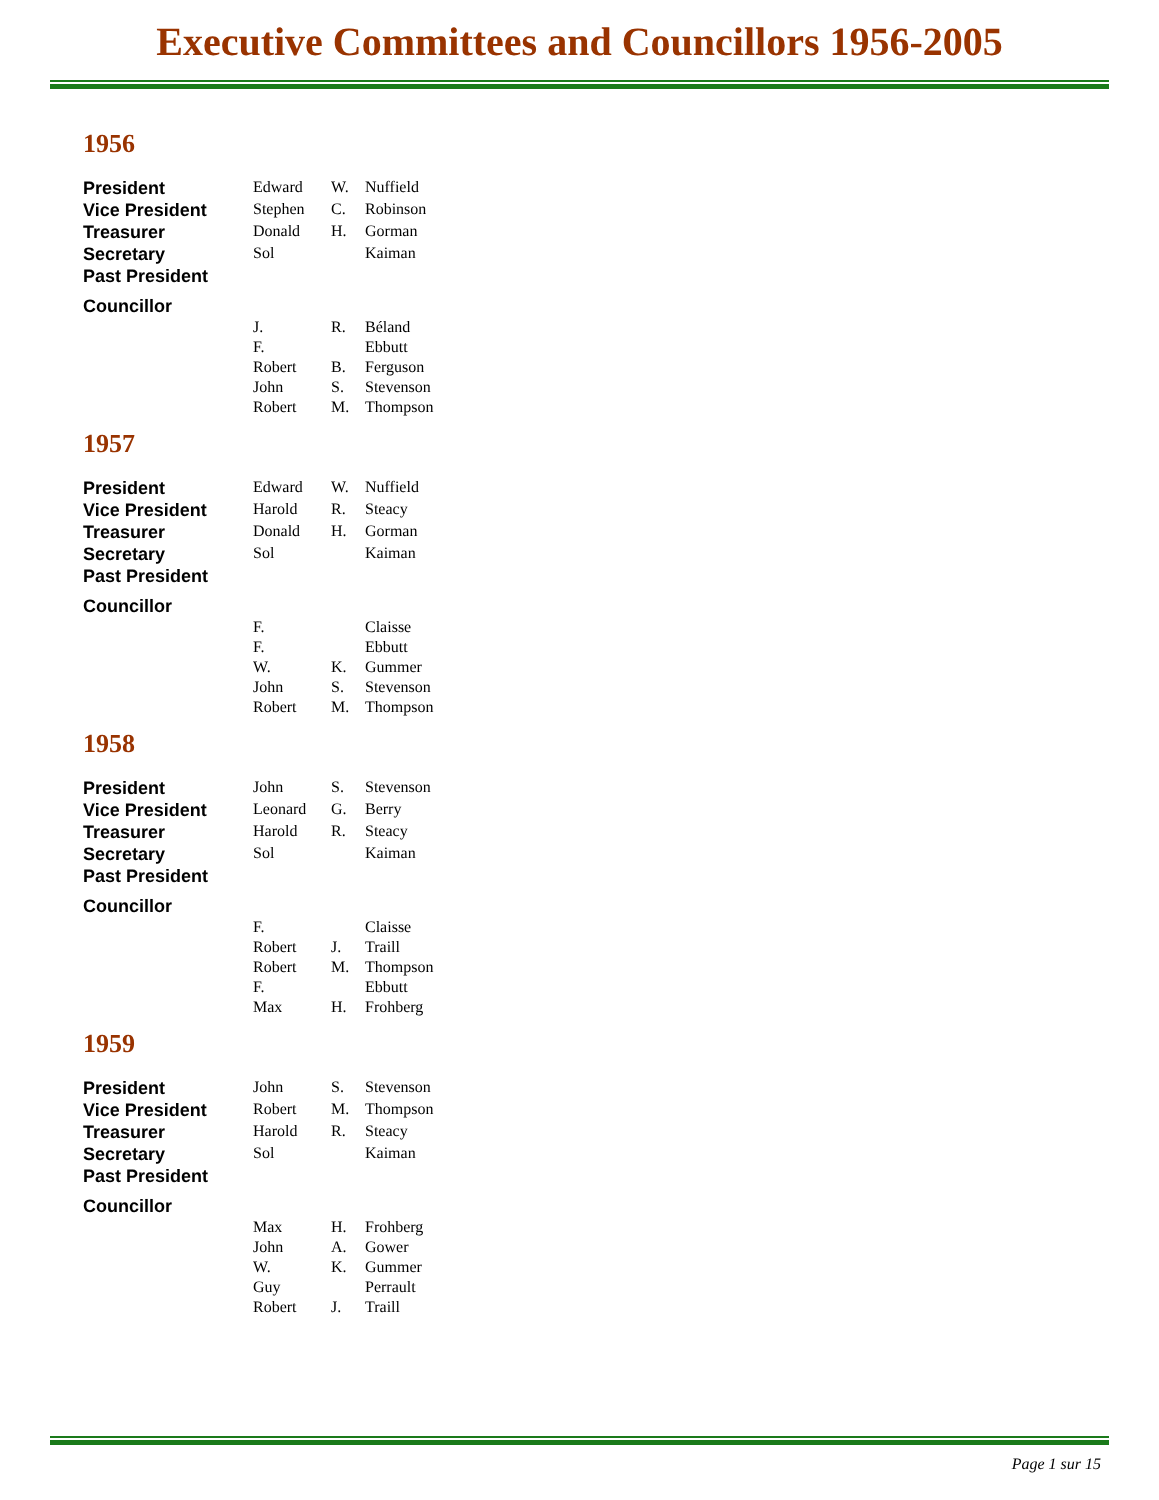Executive Committees and Councillors 1956-2005
1956
| President | Edward | W. | Nuffield |
| Vice President | Stephen | C. | Robinson |
| Treasurer | Donald | H. | Gorman |
| Secretary | Sol | | Kaiman |
| Past President | | | |
| Councillor | | | |
| | J. | R. | Béland |
| | F. | | Ebbutt |
| | Robert | B. | Ferguson |
| | John | S. | Stevenson |
| | Robert | M. | Thompson |
1957
| President | Edward | W. | Nuffield |
| Vice President | Harold | R. | Steacy |
| Treasurer | Donald | H. | Gorman |
| Secretary | Sol | | Kaiman |
| Past President | | | |
| Councillor | | | |
| | F. | | Claisse |
| | F. | | Ebbutt |
| | W. | K. | Gummer |
| | John | S. | Stevenson |
| | Robert | M. | Thompson |
1958
| President | John | S. | Stevenson |
| Vice President | Leonard | G. | Berry |
| Treasurer | Harold | R. | Steacy |
| Secretary | Sol | | Kaiman |
| Past President | | | |
| Councillor | | | |
| | F. | | Claisse |
| | Robert | J. | Traill |
| | Robert | M. | Thompson |
| | F. | | Ebbutt |
| | Max | H. | Frohberg |
1959
| President | John | S. | Stevenson |
| Vice President | Robert | M. | Thompson |
| Treasurer | Harold | R. | Steacy |
| Secretary | Sol | | Kaiman |
| Past President | | | |
| Councillor | | | |
| | Max | H. | Frohberg |
| | John | A. | Gower |
| | W. | K. | Gummer |
| | Guy | | Perrault |
| | Robert | J. | Traill |
Page 1 sur 15